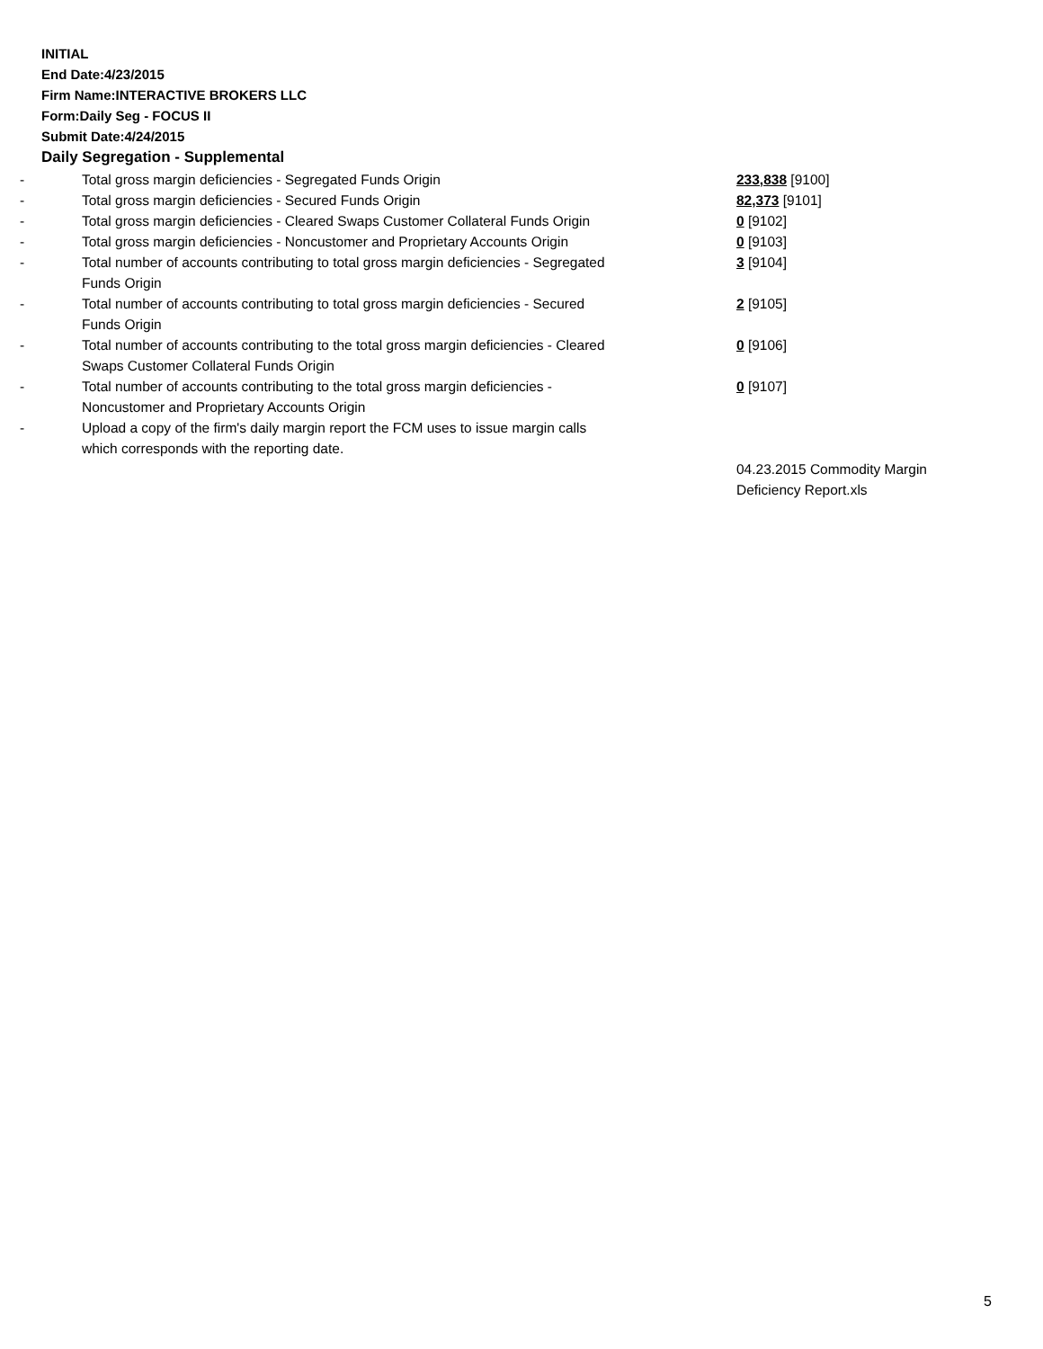INITIAL
End Date:4/23/2015
Firm Name:INTERACTIVE BROKERS LLC
Form:Daily Seg - FOCUS II
Submit Date:4/24/2015
Daily Segregation - Supplemental
| - | Total gross margin deficiencies - Segregated Funds Origin | 233,838 [9100] |
| - | Total gross margin deficiencies - Secured Funds Origin | 82,373 [9101] |
| - | Total gross margin deficiencies - Cleared Swaps Customer Collateral Funds Origin | 0 [9102] |
| - | Total gross margin deficiencies - Noncustomer and Proprietary Accounts Origin | 0 [9103] |
| - | Total number of accounts contributing to total gross margin deficiencies - Segregated Funds Origin | 3 [9104] |
| - | Total number of accounts contributing to total gross margin deficiencies - Secured Funds Origin | 2 [9105] |
| - | Total number of accounts contributing to the total gross margin deficiencies - Cleared Swaps Customer Collateral Funds Origin | 0 [9106] |
| - | Total number of accounts contributing to the total gross margin deficiencies - Noncustomer and Proprietary Accounts Origin | 0 [9107] |
| - | Upload a copy of the firm's daily margin report the FCM uses to issue margin calls which corresponds with the reporting date. | |
| | | 04.23.2015 Commodity Margin Deficiency Report.xls |
5